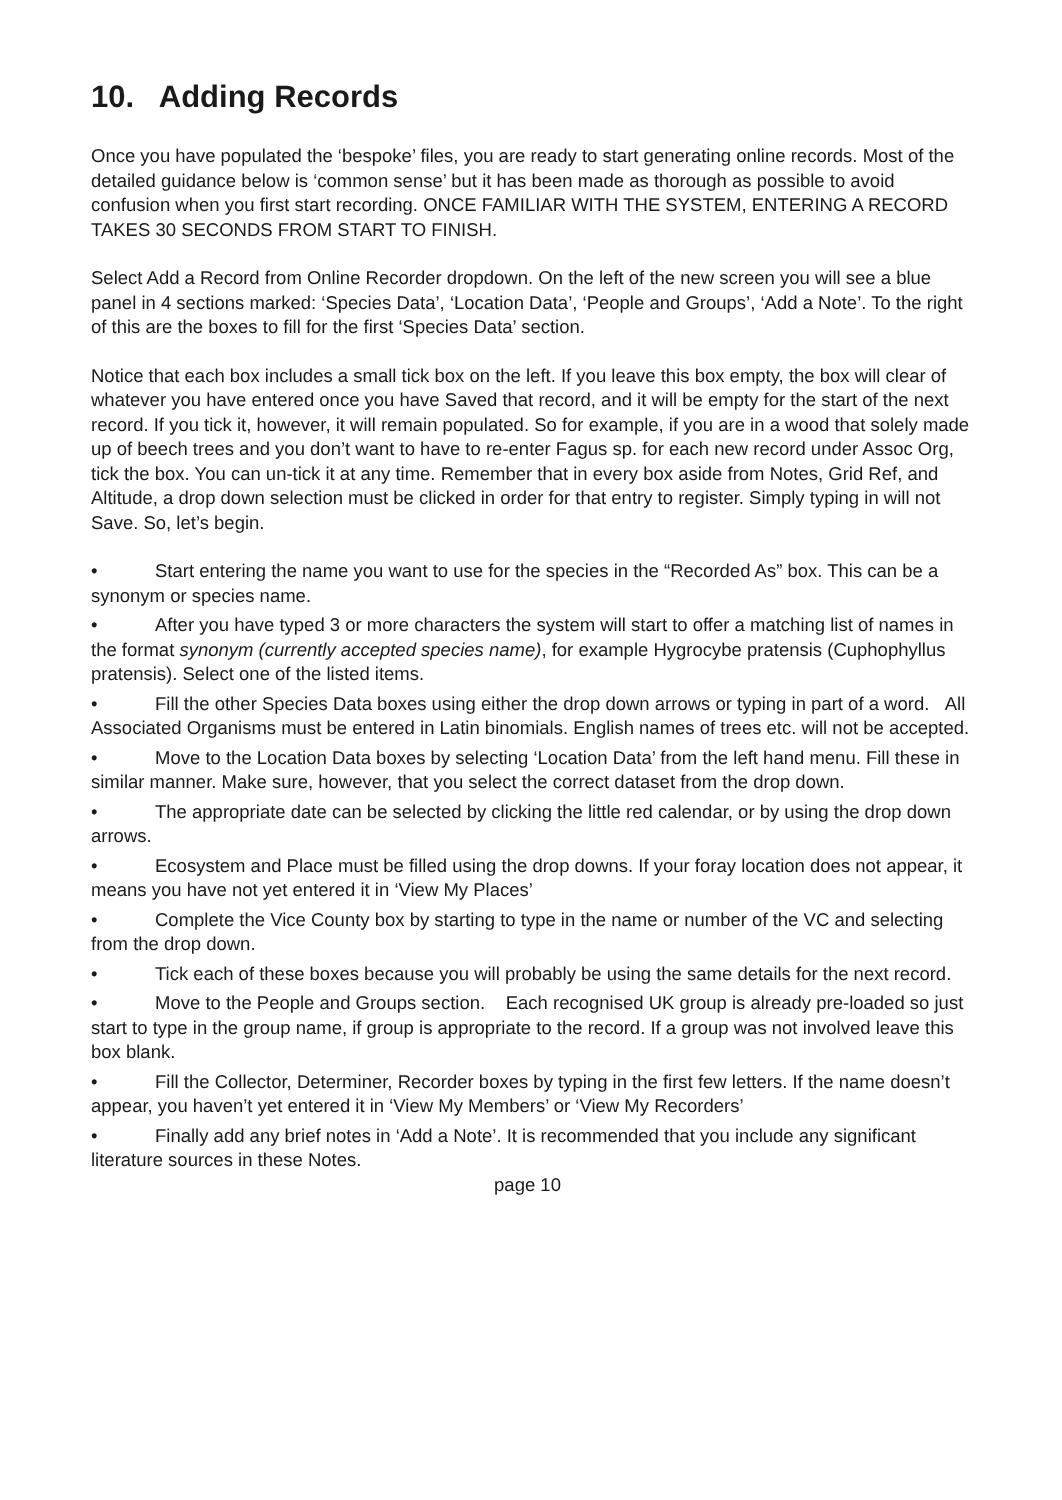10. Adding Records
Once you have populated the ‘bespoke’ files, you are ready to start generating online records. Most of the detailed guidance below is ‘common sense’ but it has been made as thorough as possible to avoid confusion when you first start recording. ONCE FAMILIAR WITH THE SYSTEM, ENTERING A RECORD TAKES 30 SECONDS FROM START TO FINISH.
Select Add a Record from Online Recorder dropdown. On the left of the new screen you will see a blue panel in 4 sections marked: ‘Species Data’, ‘Location Data’, ‘People and Groups’, ‘Add a Note’. To the right of this are the boxes to fill for the first ‘Species Data’ section.
Notice that each box includes a small tick box on the left. If you leave this box empty, the box will clear of whatever you have entered once you have Saved that record, and it will be empty for the start of the next record. If you tick it, however, it will remain populated. So for example, if you are in a wood that solely made up of beech trees and you don’t want to have to re-enter Fagus sp. for each new record under Assoc Org, tick the box. You can un-tick it at any time. Remember that in every box aside from Notes, Grid Ref, and Altitude, a drop down selection must be clicked in order for that entry to register. Simply typing in will not Save. So, let’s begin.
• Start entering the name you want to use for the species in the “Recorded As” box. This can be a synonym or species name.
• After you have typed 3 or more characters the system will start to offer a matching list of names in the format synonym (currently accepted species name), for example Hygrocybe pratensis (Cuphophyllus pratensis). Select one of the listed items.
• Fill the other Species Data boxes using either the drop down arrows or typing in part of a word. All Associated Organisms must be entered in Latin binomials. English names of trees etc. will not be accepted.
• Move to the Location Data boxes by selecting ‘Location Data’ from the left hand menu. Fill these in similar manner. Make sure, however, that you select the correct dataset from the drop down.
• The appropriate date can be selected by clicking the little red calendar, or by using the drop down arrows.
• Ecosystem and Place must be filled using the drop downs. If your foray location does not appear, it means you have not yet entered it in ‘View My Places’
• Complete the Vice County box by starting to type in the name or number of the VC and selecting from the drop down.
• Tick each of these boxes because you will probably be using the same details for the next record.
• Move to the People and Groups section. Each recognised UK group is already pre-loaded so just start to type in the group name, if group is appropriate to the record. If a group was not involved leave this box blank.
• Fill the Collector, Determiner, Recorder boxes by typing in the first few letters. If the name doesn’t appear, you haven’t yet entered it in ‘View My Members’ or ‘View My Recorders’
• Finally add any brief notes in ‘Add a Note’. It is recommended that you include any significant literature sources in these Notes.
page 10